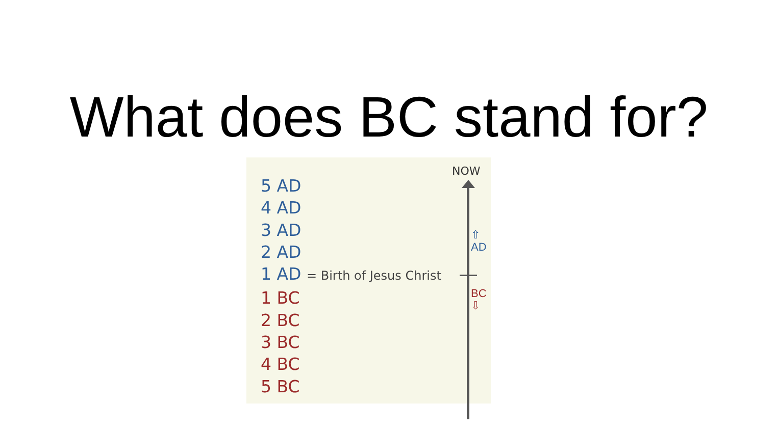What does BC stand for?
5 AD
4 AD
3 AD
2 AD
1 AD = Birth of Jesus Christ
1 BC
2 BC
3 BC
4 BC
5 BC
NOW
⇧ AD
BC ⇩